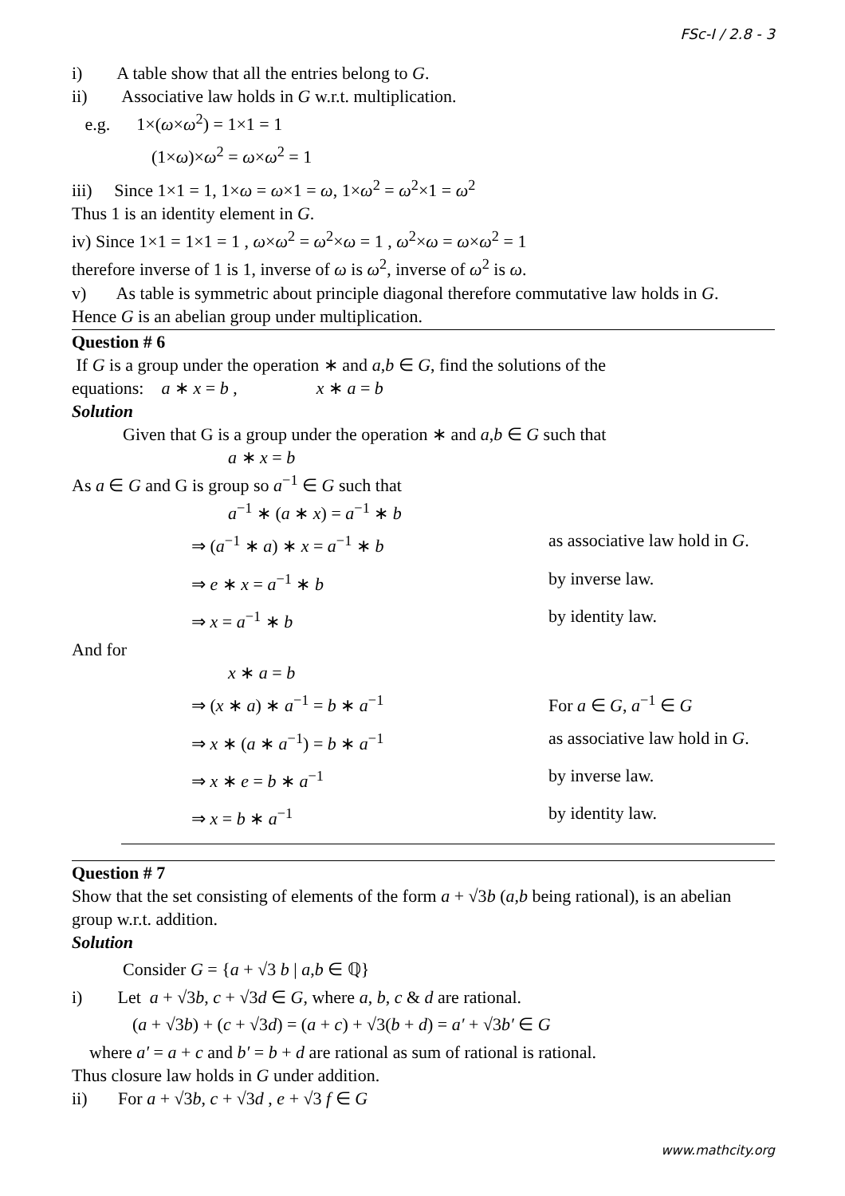FSc-I / 2.8 - 3
i) A table show that all the entries belong to G.
ii) Associative law holds in G w.r.t. multiplication.
e.g. 1×(ω×ω<sup>2</sup>) = 1×1 = 1
(1×ω)×ω<sup>2</sup> = ω×ω<sup>2</sup> = 1
iii) Since 1×1 = 1, 1×ω = ω×1 = ω, 1×ω<sup>2</sup> = ω<sup>2</sup>×1 = ω<sup>2</sup>
Thus 1 is an identity element in G.
iv) Since 1×1 = 1×1 = 1 , ω×ω<sup>2</sup> = ω<sup>2</sup>×ω = 1 , ω<sup>2</sup>×ω = ω×ω<sup>2</sup> = 1
therefore inverse of 1 is 1, inverse of ω is ω<sup>2</sup>, inverse of ω<sup>2</sup> is ω.
v) As table is symmetric about principle diagonal therefore commutative law holds in G.
Hence G is an abelian group under multiplication.
Question # 6
If G is a group under the operation ∗ and a,b ∈ G, find the solutions of the
equations: a ∗ x = b , x ∗ a = b
Solution
Given that G is a group under the operation ∗ and a,b ∈ G such that
a ∗ x = b
As a ∈ G and G is group so a<sup>−1</sup> ∈ G such that
a<sup>−1</sup> ∗ (a ∗ x) = a<sup>−1</sup> ∗ b
⇒ (a<sup>−1</sup> ∗ a) ∗ x = a<sup>−1</sup> ∗ b as associative law hold in G.
⇒ e ∗ x = a<sup>−1</sup> ∗ b by inverse law.
⇒ x = a<sup>−1</sup> ∗ b by identity law.
And for
x ∗ a = b
⇒ (x ∗ a) ∗ a<sup>−1</sup> = b ∗ a<sup>−1</sup> For a ∈ G, a<sup>−1</sup> ∈ G
⇒ x ∗ (a ∗ a<sup>−1</sup>) = b ∗ a<sup>−1</sup> as associative law hold in G.
⇒ x ∗ e = b ∗ a<sup>−1</sup> by inverse law.
⇒ x = b ∗ a<sup>−1</sup> by identity law.
Question # 7
Show that the set consisting of elements of the form a + √3b (a,b being rational), is an abelian group w.r.t. addition.
Solution
Consider G = {a + √3 b | a,b ∈ ℚ}
i) Let a + √3b, c + √3d ∈ G, where a, b, c & d are rational.
(a + √3b) + (c + √3d) = (a + c) + √3(b + d) = a′ + √3b′ ∈ G
where a′ = a + c and b′ = b + d are rational as sum of rational is rational.
Thus closure law holds in G under addition.
ii) For a + √3b, c + √3d , e + √3 f ∈ G
www.mathcity.org